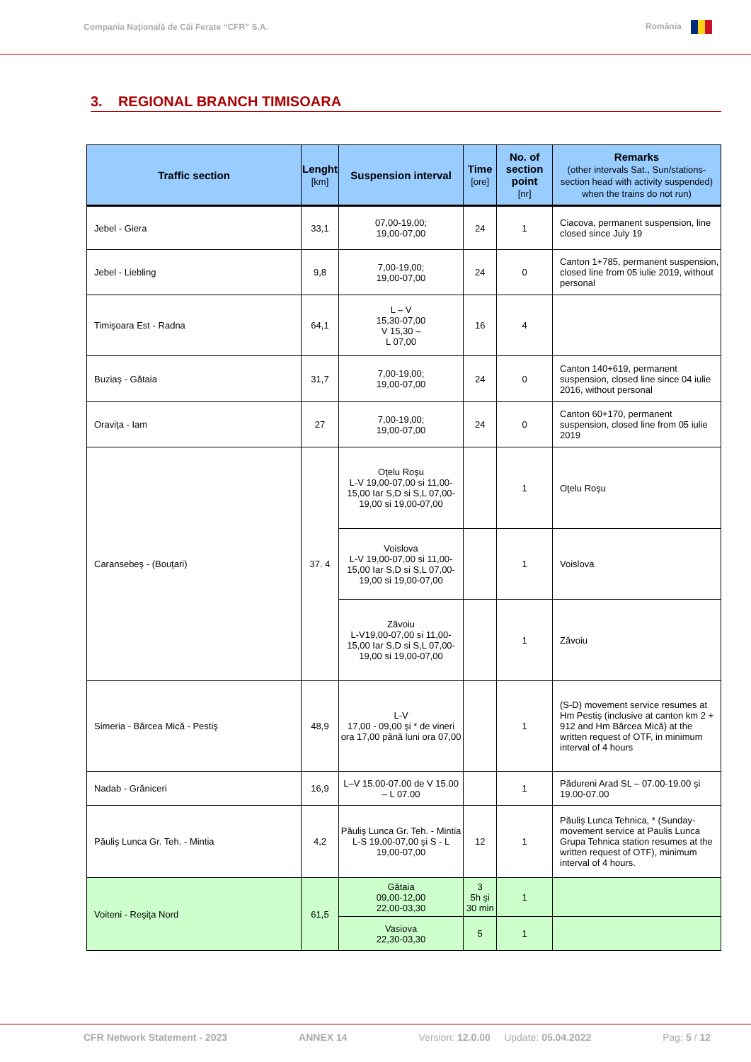Compania Naţională de Căi Ferate “CFR” S.A. România
3. REGIONAL BRANCH TIMISOARA
| Traffic section | Lenght [km] | Suspension interval | Time [ore] | No. of section point [nr] | Remarks (other intervals Sat., Sun/stations-section head with activity suspended) when the trains do not run) |
| --- | --- | --- | --- | --- | --- |
| Jebel - Giera | 33,1 | 07,00-19,00; 19,00-07,00 | 24 | 1 | Ciacova, permanent suspension, line closed since July 19 |
| Jebel - Liebling | 9,8 | 7,00-19,00; 19,00-07,00 | 24 | 0 | Canton 1+785, permanent suspension, closed line from 05 iulie 2019, without personal |
| Timişoara Est - Radna | 64,1 | L – V 15,30-07,00 V 15,30 – L 07,00 | 16 | 4 | |
| Buziaş - Gătaia | 31,7 | 7,00-19,00; 19,00-07,00 | 24 | 0 | Canton 140+619, permanent suspension, closed line since 04 iulie 2016, without personal |
| Oraviţa - Iam | 27 | 7,00-19,00; 19,00-07,00 | 24 | 0 | Canton 60+170, permanent suspension, closed line from 05 iulie 2019 |
| Caransebeş - (Bouţari) | 37. 4 | Oţelu Roşu L-V 19,00-07,00 si 11,00-15,00 Iar S,D si S,L 07,00-19,00 si 19,00-07,00 | | 1 | Oţelu Roşu |
| | | Voislova L-V 19,00-07,00 si 11,00-15,00 Iar S,D si S,L 07,00-19,00 si 19,00-07,00 | | 1 | Voislova |
| | | Zăvoiu L-V19,00-07,00 si 11,00-15,00 Iar S,D si S,L 07,00-19,00 si 19,00-07,00 | | 1 | Zăvoiu |
| Simeria - Bârcea Mică - Pestiş | 48,9 | L-V 17,00 - 09,00 şi * de vineri ora 17,00 până luni ora 07,00 | | 1 | (S-D) movement service resumes at Hm Pestiş (inclusive at canton km 2 + 912 and Hm Bârcea Mică) at the written request of OTF, in minimum interval of 4 hours |
| Nadab - Grăniceri | 16,9 | L–V 15.00-07.00 de V 15.00 – L 07.00 | | 1 | Pădureni Arad SL – 07.00-19.00 şi 19.00-07.00 |
| Păuliş Lunca Gr. Teh. - Mintia | 4,2 | Păuliş Lunca Gr. Teh. - Mintia L-S 19,00-07,00 şi S - L 19,00-07,00 | 12 | 1 | Păuliş Lunca Tehnica, * (Sunday-movement service at Paulis Lunca Grupa Tehnica station resumes at the written request of OTF), minimum interval of 4 hours. |
| Voiteni - Reşiţa Nord | 61,5 | Gătaia 09,00-12,00 22,00-03,30 | 3 5h şi 30 min | 1 | |
| | | Vasiova 22,30-03,30 | 5 | 1 | |
CFR Network Statement - 2023 ANNEX 14 Version: 12.0.00 Update: 05.04.2022 Pag: 5 / 12